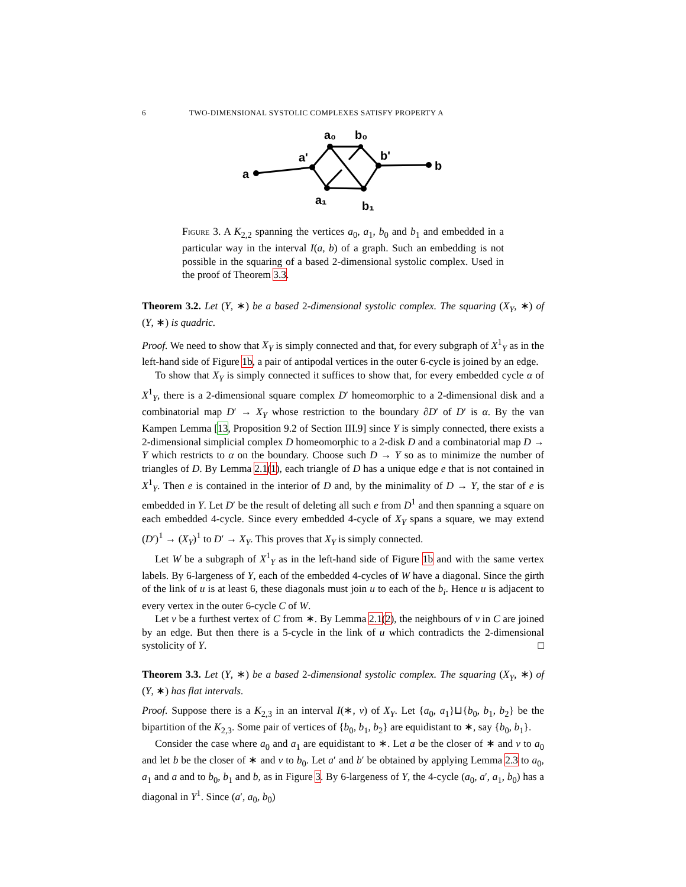6 TWO-DIMENSIONAL SYSTOLIC COMPLEXES SATISFY PROPERTY A
a
a'
a₀
b₀
b'
b
a₁
b₁
Figure 3. A K<sub>2,2</sub> spanning the vertices a<sub>0</sub>, a<sub>1</sub>, b<sub>0</sub> and b<sub>1</sub> and embedded in a particular way in the interval I(a, b) of a graph. Such an embedding is not possible in the squaring of a based 2-dimensional systolic complex. Used in the proof of Theorem 3.3.
Theorem 3.2. Let (Y, ∗) be a based 2-dimensional systolic complex. The squaring (X<sub>Y</sub>, ∗) of (Y, ∗) is quadric.
Proof. We need to show that X<sub>Y</sub> is simply connected and that, for every subgraph of X<sup>1</sup><sub>Y</sub> as in the left-hand side of Figure 1b, a pair of antipodal vertices in the outer 6-cycle is joined by an edge.
To show that X<sub>Y</sub> is simply connected it suffices to show that, for every embedded cycle α of X<sup>1</sup><sub>Y</sub>, there is a 2-dimensional square complex D′ homeomorphic to a 2-dimensional disk and a combinatorial map D′ → X<sub>Y</sub> whose restriction to the boundary ∂D′ of D′ is α. By the van Kampen Lemma [13, Proposition 9.2 of Section III.9] since Y is simply connected, there exists a 2-dimensional simplicial complex D homeomorphic to a 2-disk D and a combinatorial map D → Y which restricts to α on the boundary. Choose such D → Y so as to minimize the number of triangles of D. By Lemma 2.1(1), each triangle of D has a unique edge e that is not contained in X<sup>1</sup><sub>Y</sub>. Then e is contained in the interior of D and, by the minimality of D → Y, the star of e is embedded in Y. Let D′ be the result of deleting all such e from D<sup>1</sup> and then spanning a square on each embedded 4-cycle. Since every embedded 4-cycle of X<sub>Y</sub> spans a square, we may extend (D′)<sup>1</sup> → (X<sub>Y</sub>)<sup>1</sup> to D′ → X<sub>Y</sub>. This proves that X<sub>Y</sub> is simply connected.
Let W be a subgraph of X<sup>1</sup><sub>Y</sub> as in the left-hand side of Figure 1b and with the same vertex labels. By 6-largeness of Y, each of the embedded 4-cycles of W have a diagonal. Since the girth of the link of u is at least 6, these diagonals must join u to each of the b<sub>i</sub>. Hence u is adjacent to every vertex in the outer 6-cycle C of W.
Let v be a furthest vertex of C from ∗. By Lemma 2.1(2), the neighbours of v in C are joined by an edge. But then there is a 5-cycle in the link of u which contradicts the 2-dimensional systolicity of Y. □
Theorem 3.3. Let (Y, ∗) be a based 2-dimensional systolic complex. The squaring (X<sub>Y</sub>, ∗) of (Y, ∗) has flat intervals.
Proof. Suppose there is a K<sub>2,3</sub> in an interval I(∗, v) of X<sub>Y</sub>. Let {a<sub>0</sub>, a<sub>1</sub>}⊔{b<sub>0</sub>, b<sub>1</sub>, b<sub>2</sub>} be the bipartition of the K<sub>2,3</sub>. Some pair of vertices of {b<sub>0</sub>, b<sub>1</sub>, b<sub>2</sub>} are equidistant to ∗, say {b<sub>0</sub>, b<sub>1</sub>}.
Consider the case where a<sub>0</sub> and a<sub>1</sub> are equidistant to ∗. Let a be the closer of ∗ and v to a<sub>0</sub> and let b be the closer of ∗ and v to b<sub>0</sub>. Let a′ and b′ be obtained by applying Lemma 2.3 to a<sub>0</sub>, a<sub>1</sub> and a and to b<sub>0</sub>, b<sub>1</sub> and b, as in Figure 3. By 6-largeness of Y, the 4-cycle (a<sub>0</sub>, a′, a<sub>1</sub>, b<sub>0</sub>) has a diagonal in Y<sup>1</sup>. Since (a′, a<sub>0</sub>, b<sub>0</sub>)